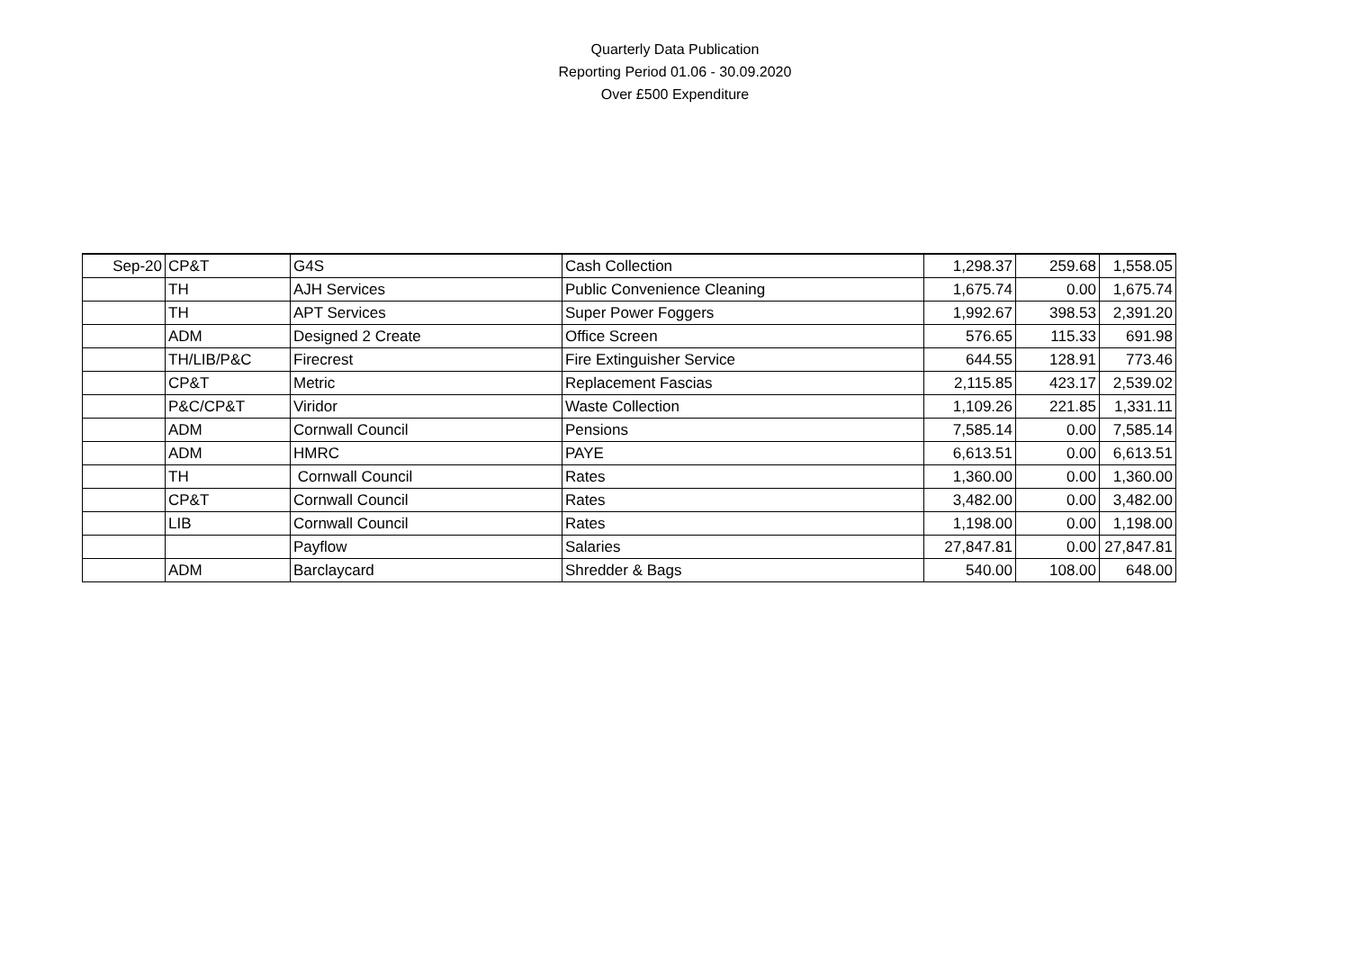Quarterly Data Publication
Reporting Period 01.06 - 30.09.2020
Over £500 Expenditure
| Sep-20 | CP&T | G4S | Cash Collection | 1,298.37 | 259.68 | 1,558.05 |
| | TH | AJH Services | Public Convenience Cleaning | 1,675.74 | 0.00 | 1,675.74 |
| | TH | APT Services | Super Power Foggers | 1,992.67 | 398.53 | 2,391.20 |
| | ADM | Designed 2 Create | Office Screen | 576.65 | 115.33 | 691.98 |
| | TH/LIB/P&C | Firecrest | Fire Extinguisher Service | 644.55 | 128.91 | 773.46 |
| | CP&T | Metric | Replacement Fascias | 2,115.85 | 423.17 | 2,539.02 |
| | P&C/CP&T | Viridor | Waste Collection | 1,109.26 | 221.85 | 1,331.11 |
| | ADM | Cornwall Council | Pensions | 7,585.14 | 0.00 | 7,585.14 |
| | ADM | HMRC | PAYE | 6,613.51 | 0.00 | 6,613.51 |
| | TH | Cornwall Council | Rates | 1,360.00 | 0.00 | 1,360.00 |
| | CP&T | Cornwall Council | Rates | 3,482.00 | 0.00 | 3,482.00 |
| | LIB | Cornwall Council | Rates | 1,198.00 | 0.00 | 1,198.00 |
| | | Payflow | Salaries | 27,847.81 | 0.00 | 27,847.81 |
| | ADM | Barclaycard | Shredder & Bags | 540.00 | 108.00 | 648.00 |